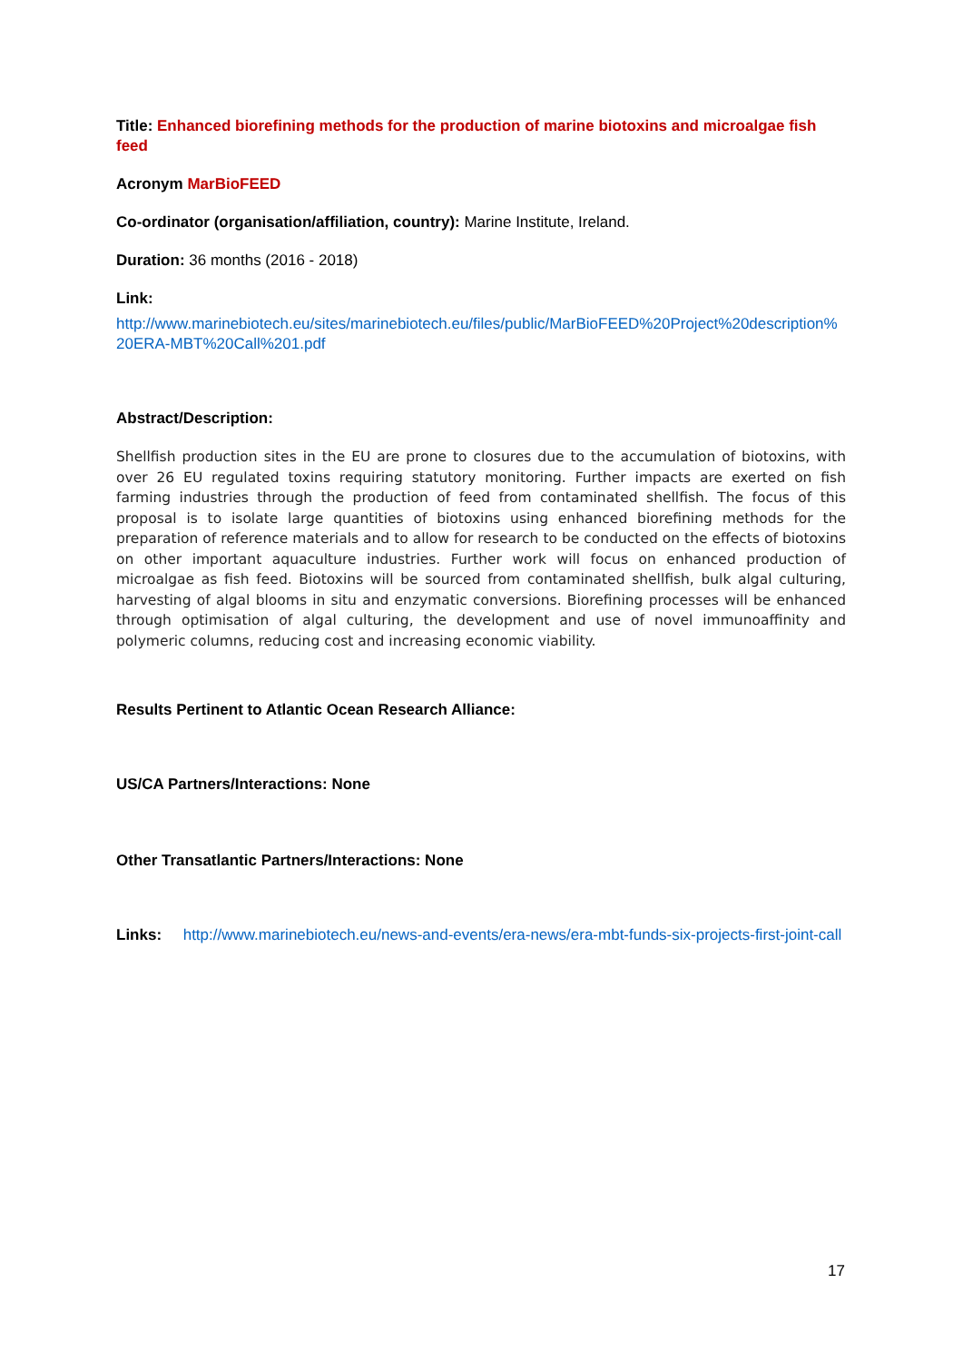Title: Enhanced biorefining methods for the production of marine biotoxins and microalgae fish feed
Acronym MarBioFEED
Co-ordinator (organisation/affiliation, country): Marine Institute, Ireland.
Duration: 36 months (2016 - 2018)
Link:
http://www.marinebiotech.eu/sites/marinebiotech.eu/files/public/MarBioFEED%20Project%20description%20ERA-MBT%20Call%201.pdf
Abstract/Description:
Shellfish production sites in the EU are prone to closures due to the accumulation of biotoxins, with over 26 EU regulated toxins requiring statutory monitoring. Further impacts are exerted on fish farming industries through the production of feed from contaminated shellfish. The focus of this proposal is to isolate large quantities of biotoxins using enhanced biorefining methods for the preparation of reference materials and to allow for research to be conducted on the effects of biotoxins on other important aquaculture industries. Further work will focus on enhanced production of microalgae as fish feed. Biotoxins will be sourced from contaminated shellfish, bulk algal culturing, harvesting of algal blooms in situ and enzymatic conversions. Biorefining processes will be enhanced through optimisation of algal culturing, the development and use of novel immunoaffinity and polymeric columns, reducing cost and increasing economic viability.
Results Pertinent to Atlantic Ocean Research Alliance:
US/CA Partners/Interactions: None
Other Transatlantic Partners/Interactions: None
Links: http://www.marinebiotech.eu/news-and-events/era-news/era-mbt-funds-six-projects-first-joint-call
17